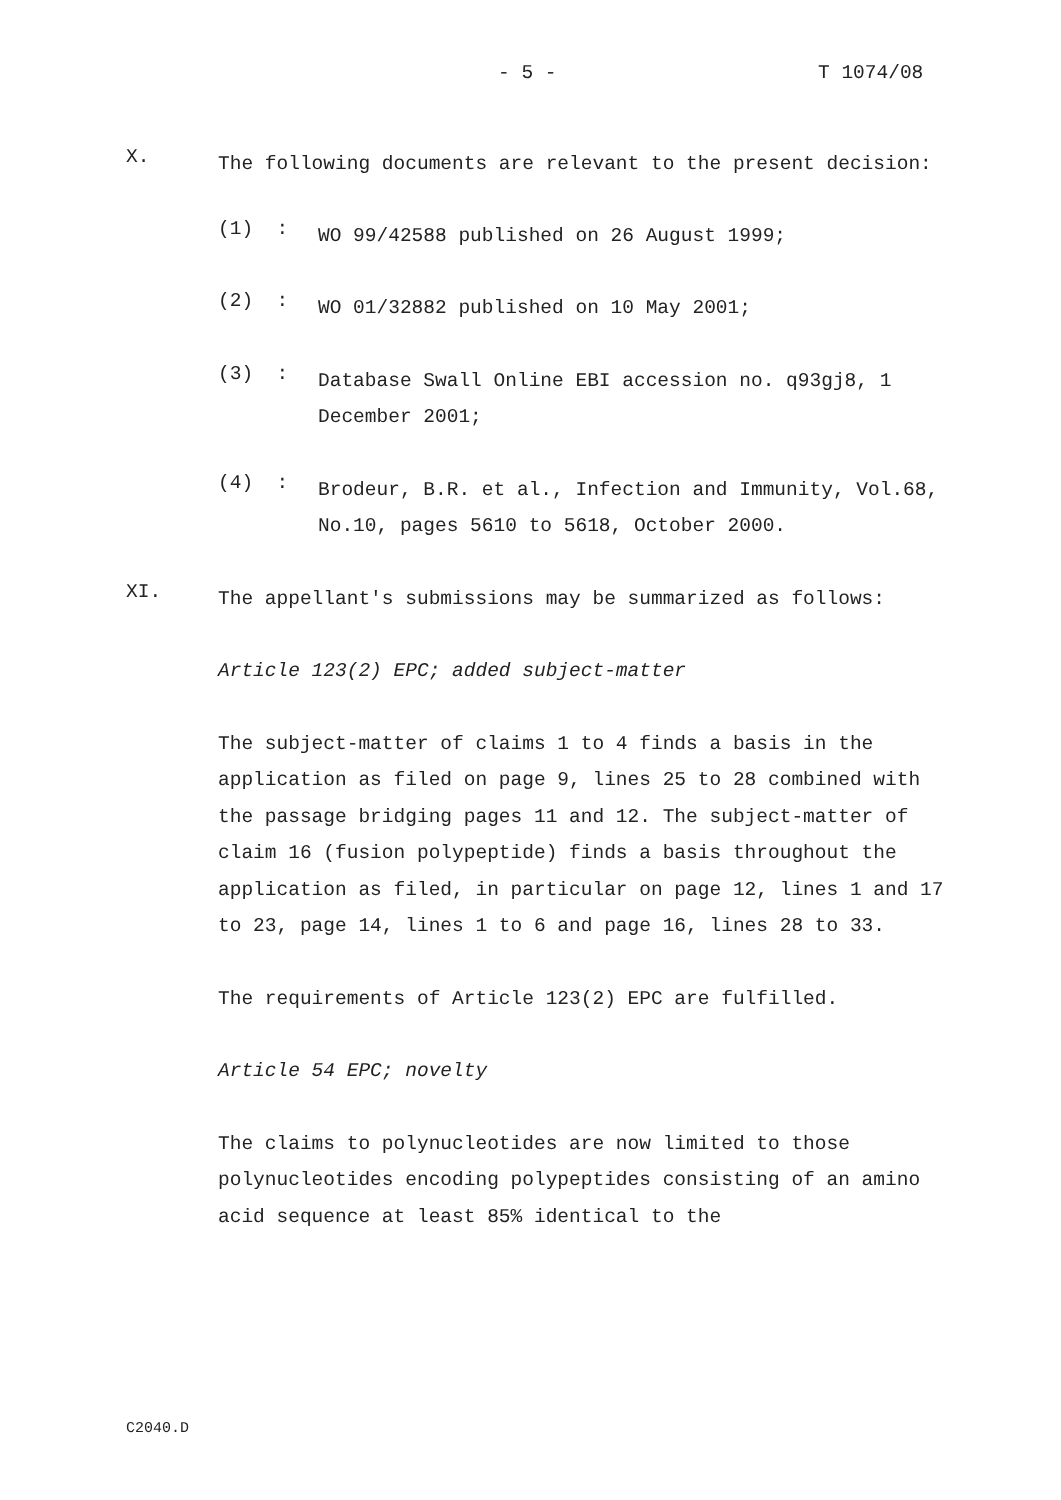- 5 - T 1074/08
X.
The following documents are relevant to the present decision:
(1) :
WO 99/42588 published on 26 August 1999;
(2) :
WO 01/32882 published on 10 May 2001;
(3) :
Database Swall Online EBI accession no. q93gj8, 1 December 2001;
(4) :
Brodeur, B.R. et al., Infection and Immunity, Vol.68, No.10, pages 5610 to 5618, October 2000.
XI.
The appellant's submissions may be summarized as follows:
Article 123(2) EPC; added subject-matter
The subject-matter of claims 1 to 4 finds a basis in the application as filed on page 9, lines 25 to 28 combined with the passage bridging pages 11 and 12. The subject-matter of claim 16 (fusion polypeptide) finds a basis throughout the application as filed, in particular on page 12, lines 1 and 17 to 23, page 14, lines 1 to 6 and page 16, lines 28 to 33.
The requirements of Article 123(2) EPC are fulfilled.
Article 54 EPC; novelty
The claims to polynucleotides are now limited to those polynucleotides encoding polypeptides consisting of an amino acid sequence at least 85% identical to the
C2040.D